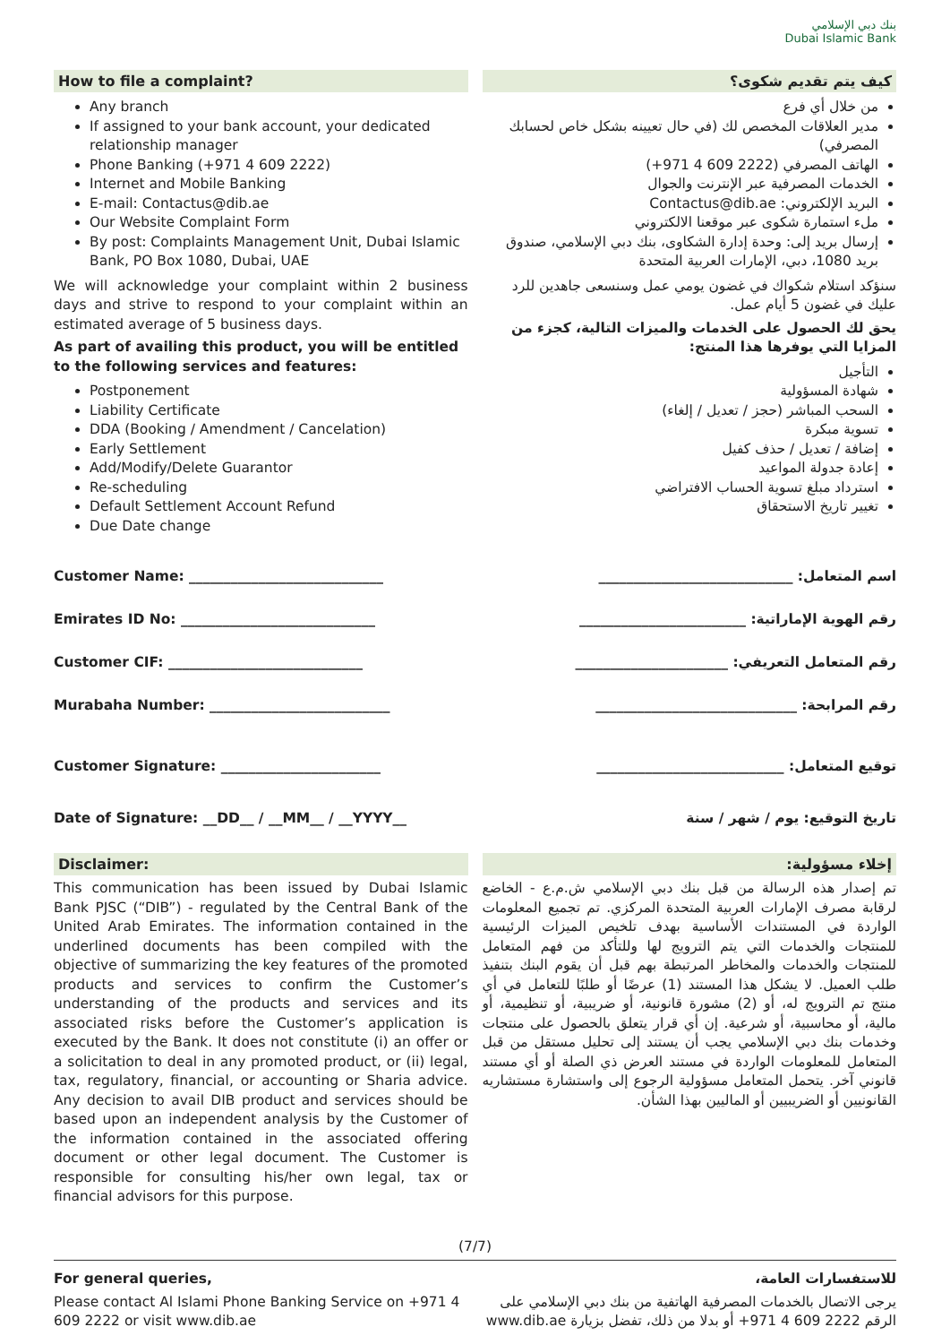بنك دبي الإسلامي
Dubai Islamic Bank
How to file a complaint?
Any branch
If assigned to your bank account, your dedicated relationship manager
Phone Banking (+971 4 609 2222)
Internet and Mobile Banking
E-mail: Contactus@dib.ae
Our Website Complaint Form
By post: Complaints Management Unit, Dubai Islamic Bank, PO Box 1080, Dubai, UAE
We will acknowledge your complaint within 2 business days and strive to respond to your complaint within an estimated average of 5 business days.
As part of availing this product, you will be entitled to the following services and features:
Postponement
Liability Certificate
DDA (Booking / Amendment / Cancelation)
Early Settlement
Add/Modify/Delete Guarantor
Re-scheduling
Default Settlement Account Refund
Due Date change
كيف يتم تقديم شكوى؟
من خلال أي فرع
مدير العلاقات المخصص لك (في حال تعيينه بشكل خاص لحسابك المصرفي)
الهاتف المصرفي (‎+971 4 609 2222)
الخدمات المصرفية عبر الإنترنت والجوال
البريد الإلكتروني: Contactus@dib.ae
ملء استمارة شكوى عبر موقعنا الالكتروني
إرسال بريد إلى: وحدة إدارة الشكاوى، بنك دبي الإسلامي، صندوق بريد 1080، دبي، الإمارات العربية المتحدة
سنؤكد استلام شكواك في غضون يومي عمل وسنسعى جاهدين للرد عليك في غضون 5 أيام عمل.
يحق لك الحصول على الخدمات والميزات التالية، كجزء من المزايا التي يوفرها هذا المنتج:
التأجيل
شهادة المسؤولية
السحب المباشر (حجز / تعديل / إلغاء)
تسوية مبكرة
إضافة / تعديل / حذف كفيل
إعادة جدولة المواعيد
استرداد مبلغ تسوية الحساب الافتراضي
تغيير تاريخ الاستحقاق
Customer Name: ____________________________
اسم المتعامل: ____________________________
Emirates ID No: ____________________________
رقم الهوية الإماراتية: ________________________
Customer CIF: ____________________________
رقم المتعامل التعريفي: ______________________
Murabaha Number: __________________________
رقم المرابحة: _____________________________
Customer Signature: _______________________
توقيع المتعامل: ___________________________
Date of Signature: __DD__ / __MM__ / __YYYY__
تاريخ التوقيع: يوم / شهر / سنة
Disclaimer:
This communication has been issued by Dubai Islamic Bank PJSC (“DIB”) - regulated by the Central Bank of the United Arab Emirates. The information contained in the underlined documents has been compiled with the objective of summarizing the key features of the promoted products and services to confirm the Customer’s understanding of the products and services and its associated risks before the Customer’s application is executed by the Bank. It does not constitute (i) an offer or a solicitation to deal in any promoted product, or (ii) legal, tax, regulatory, financial, or accounting or Sharia advice. Any decision to avail DIB product and services should be based upon an independent analysis by the Customer of the information contained in the associated offering document or other legal document. The Customer is responsible for consulting his/her own legal, tax or financial advisors for this purpose.
إخلاء مسؤولية:
تم إصدار هذه الرسالة من قبل بنك دبي الإسلامي ش.م.ع - الخاضع لرقابة مصرف الإمارات العربية المتحدة المركزي. تم تجميع المعلومات الواردة في المستندات الأساسية بهدف تلخيص الميزات الرئيسية للمنتجات والخدمات التي يتم الترويج لها وللتأكد من فهم المتعامل للمنتجات والخدمات والمخاطر المرتبطة بهم قبل أن يقوم البنك بتنفيذ طلب العميل. لا يشكل هذا المستند (1) عرضًا أو طلبًا للتعامل في أي منتج تم الترويج له، أو (2) مشورة قانونية، أو ضريبية، أو تنظيمية، أو مالية، أو محاسبية، أو شرعية. إن أي قرار يتعلق بالحصول على منتجات وخدمات بنك دبي الإسلامي يجب أن يستند إلى تحليل مستقل من قبل المتعامل للمعلومات الواردة في مستند العرض ذي الصلة أو أي مستند قانوني آخر. يتحمل المتعامل مسؤولية الرجوع إلى واستشارة مستشاريه القانونيين أو الضريبيين أو الماليين بهذا الشأن.
(7/7)
For general queries,
Please contact Al Islami Phone Banking Service on +971 4 609 2222 or visit www.dib.ae
للاستفسارات العامة،
يرجى الاتصال بالخدمات المصرفية الهاتفية من بنك دبي الإسلامي على الرقم 2222 609 4 971+ أو بدلا من ذلك، تفضل بزيارة www.dib.ae